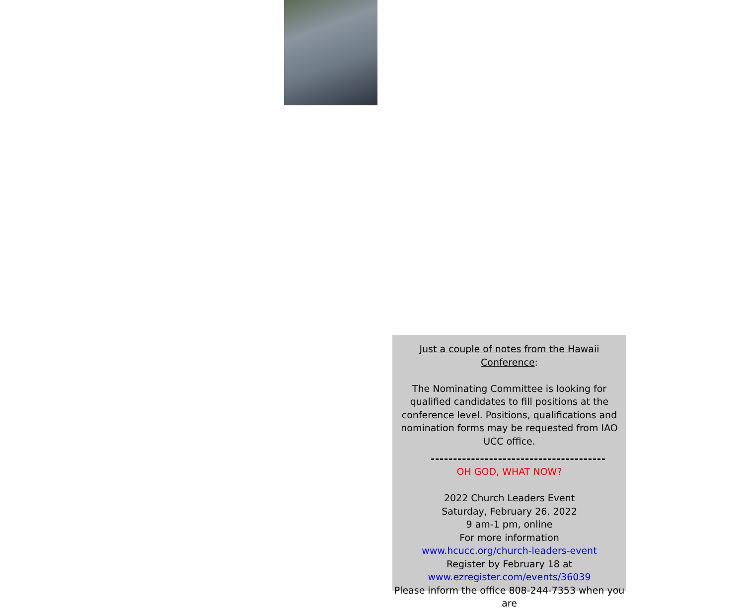Just a couple of notes from the Hawaii Conference:
The Nominating Committee is looking for qualified candidates to fill positions at the conference level. Positions, qualifications and nomination forms may be requested from IAO UCC office.
OH GOD, WHAT NOW?
2022 Church Leaders Event
Saturday, February 26, 2022
9 am-1 pm, online
For more information
www.hcucc.org/church-leaders-event
Register by February 18 at
www.ezregister.com/events/36039
Please inform the office 808-244-7353 when you are